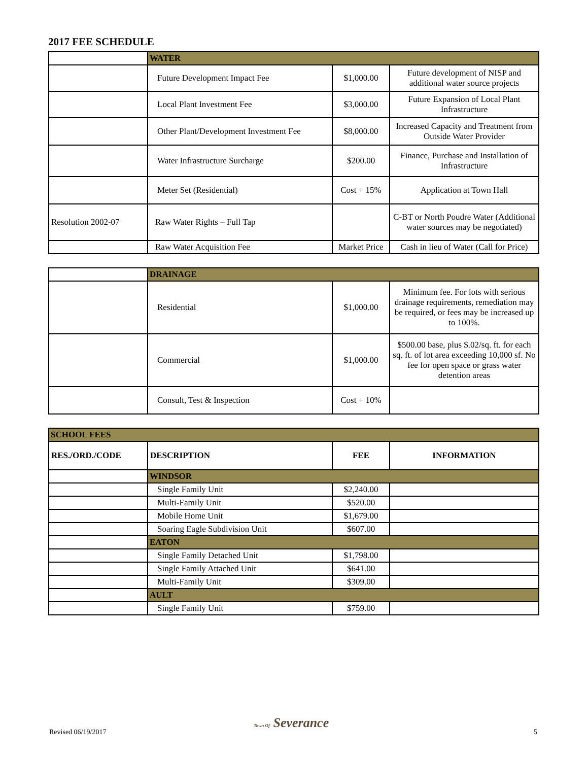2017 FEE SCHEDULE
| | WATER | | |
| | Future Development Impact Fee | $1,000.00 | Future development of NISP and additional water source projects |
| | Local Plant Investment Fee | $3,000.00 | Future Expansion of Local Plant Infrastructure |
| | Other Plant/Development Investment Fee | $8,000.00 | Increased Capacity and Treatment from Outside Water Provider |
| | Water Infrastructure Surcharge | $200.00 | Finance, Purchase and Installation of Infrastructure |
| | Meter Set (Residential) | Cost + 15% | Application at Town Hall |
| Resolution 2002-07 | Raw Water Rights – Full Tap | | C-BT or North Poudre Water (Additional water sources may be negotiated) |
| | Raw Water Acquisition Fee | Market Price | Cash in lieu of Water (Call for Price) |
| | DRAINAGE | | |
| | Residential | $1,000.00 | Minimum fee. For lots with serious drainage requirements, remediation may be required, or fees may be increased up to 100%. |
| | Commercial | $1,000.00 | $500.00 base, plus $.02/sq. ft. for each sq. ft. of lot area exceeding 10,000 sf. No fee for open space or grass water detention areas |
| | Consult, Test & Inspection | Cost + 10% | |
| SCHOOL FEES | | | |
| RES./ORD./CODE | DESCRIPTION | FEE | INFORMATION |
| | WINDSOR | | |
| | Single Family Unit | $2,240.00 | |
| | Multi-Family Unit | $520.00 | |
| | Mobile Home Unit | $1,679.00 | |
| | Soaring Eagle Subdivision Unit | $607.00 | |
| | EATON | | |
| | Single Family Detached Unit | $1,798.00 | |
| | Single Family Attached Unit | $641.00 | |
| | Multi-Family Unit | $309.00 | |
| | AULT | | |
| | Single Family Unit | $759.00 | |
Revised 06/19/2017
Town Of Severance
5